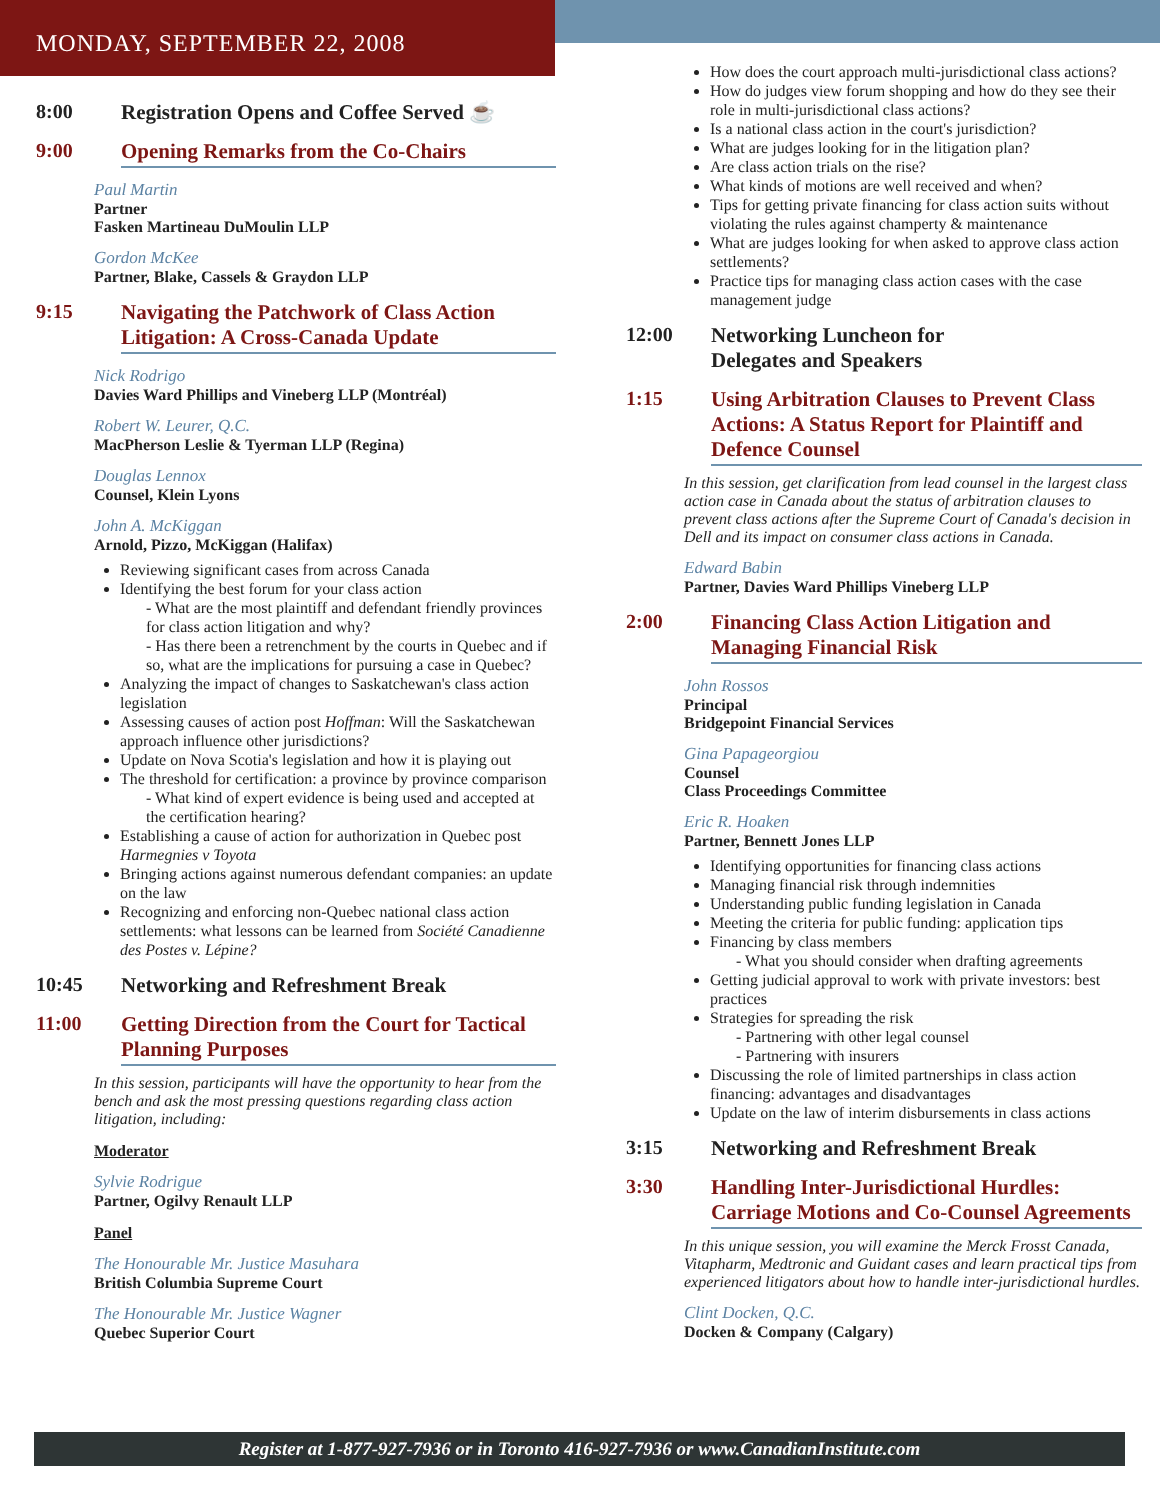MONDAY, SEPTEMBER 22, 2008
8:00 Registration Opens and Coffee Served ☕
9:00 Opening Remarks from the Co-Chairs
Paul Martin
Partner
Fasken Martineau DuMoulin LLP
Gordon McKee
Partner, Blake, Cassels & Graydon LLP
9:15 Navigating the Patchwork of Class Action Litigation: A Cross-Canada Update
Nick Rodrigo
Davies Ward Phillips and Vineberg LLP (Montréal)
Robert W. Leurer, Q.C.
MacPherson Leslie & Tyerman LLP (Regina)
Douglas Lennox
Counsel, Klein Lyons
John A. McKiggan
Arnold, Pizzo, McKiggan (Halifax)
Reviewing significant cases from across Canada
Identifying the best forum for your class action
- What are the most plaintiff and defendant friendly provinces for class action litigation and why?
- Has there been a retrenchment by the courts in Quebec and if so, what are the implications for pursuing a case in Quebec?
Analyzing the impact of changes to Saskatchewan's class action legislation
Assessing causes of action post Hoffman: Will the Saskatchewan approach influence other jurisdictions?
Update on Nova Scotia's legislation and how it is playing out
The threshold for certification: a province by province comparison
- What kind of expert evidence is being used and accepted at the certification hearing?
Establishing a cause of action for authorization in Quebec post Harmegnies v Toyota
Bringing actions against numerous defendant companies: an update on the law
Recognizing and enforcing non-Quebec national class action settlements: what lessons can be learned from Société Canadienne des Postes v. Lépine?
10:45 Networking and Refreshment Break
11:00 Getting Direction from the Court for Tactical Planning Purposes
In this session, participants will have the opportunity to hear from the bench and ask the most pressing questions regarding class action litigation, including:
Moderator
Sylvie Rodrigue
Partner, Ogilvy Renault LLP
Panel
The Honourable Mr. Justice Masuhara
British Columbia Supreme Court
The Honourable Mr. Justice Wagner
Quebec Superior Court
How does the court approach multi-jurisdictional class actions?
How do judges view forum shopping and how do they see their role in multi-jurisdictional class actions?
Is a national class action in the court's jurisdiction?
What are judges looking for in the litigation plan?
Are class action trials on the rise?
What kinds of motions are well received and when?
Tips for getting private financing for class action suits without violating the rules against champerty & maintenance
What are judges looking for when asked to approve class action settlements?
Practice tips for managing class action cases with the case management judge
12:00 Networking Luncheon for
Delegates and Speakers
1:15 Using Arbitration Clauses to Prevent Class Actions: A Status Report for Plaintiff and Defence Counsel
In this session, get clarification from lead counsel in the largest class action case in Canada about the status of arbitration clauses to prevent class actions after the Supreme Court of Canada's decision in Dell and its impact on consumer class actions in Canada.
Edward Babin
Partner, Davies Ward Phillips Vineberg LLP
2:00 Financing Class Action Litigation and Managing Financial Risk
John Rossos
Principal
Bridgepoint Financial Services
Gina Papageorgiou
Counsel
Class Proceedings Committee
Eric R. Hoaken
Partner, Bennett Jones LLP
Identifying opportunities for financing class actions
Managing financial risk through indemnities
Understanding public funding legislation in Canada
Meeting the criteria for public funding: application tips
Financing by class members
- What you should consider when drafting agreements
Getting judicial approval to work with private investors: best practices
Strategies for spreading the risk
- Partnering with other legal counsel
- Partnering with insurers
Discussing the role of limited partnerships in class action financing: advantages and disadvantages
Update on the law of interim disbursements in class actions
3:15 Networking and Refreshment Break
3:30 Handling Inter-Jurisdictional Hurdles: Carriage Motions and Co-Counsel Agreements
In this unique session, you will examine the Merck Frosst Canada, Vitapharm, Medtronic and Guidant cases and learn practical tips from experienced litigators about how to handle inter-jurisdictional hurdles.
Clint Docken, Q.C.
Docken & Company (Calgary)
Register at 1-877-927-7936 or in Toronto 416-927-7936 or www.CanadianInstitute.com